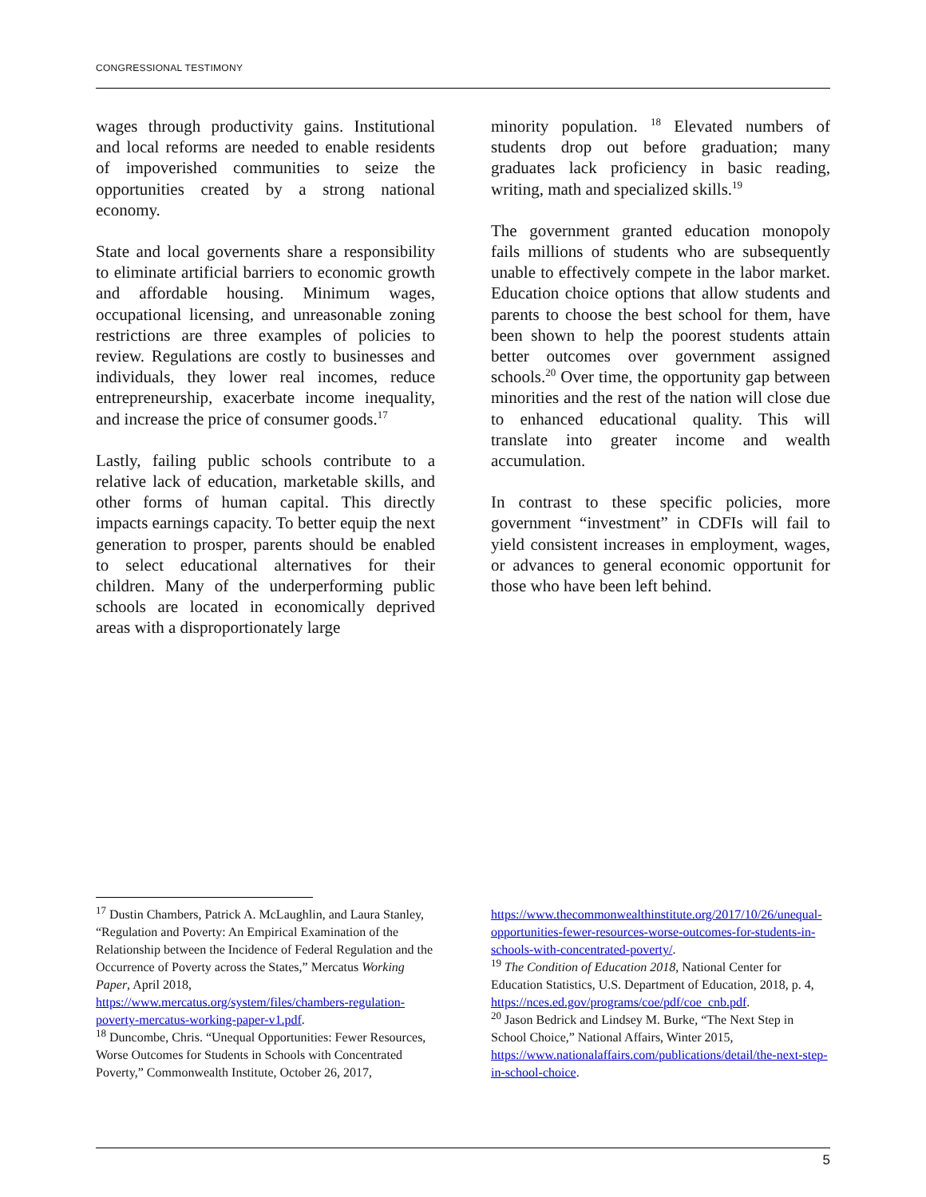CONGRESSIONAL TESTIMONY
wages through productivity gains. Institutional and local reforms are needed to enable residents of impoverished communities to seize the opportunities created by a strong national economy.
State and local governents share a responsibility to eliminate artificial barriers to economic growth and affordable housing. Minimum wages, occupational licensing, and unreasonable zoning restrictions are three examples of policies to review. Regulations are costly to businesses and individuals, they lower real incomes, reduce entrepreneurship, exacerbate income inequality, and increase the price of consumer goods.<sup>17</sup>
Lastly, failing public schools contribute to a relative lack of education, marketable skills, and other forms of human capital. This directly impacts earnings capacity. To better equip the next generation to prosper, parents should be enabled to select educational alternatives for their children. Many of the underperforming public schools are located in economically deprived areas with a disproportionately large
minority population. <sup>18</sup> Elevated numbers of students drop out before graduation; many graduates lack proficiency in basic reading, writing, math and specialized skills.<sup>19</sup>
The government granted education monopoly fails millions of students who are subsequently unable to effectively compete in the labor market. Education choice options that allow students and parents to choose the best school for them, have been shown to help the poorest students attain better outcomes over government assigned schools.<sup>20</sup> Over time, the opportunity gap between minorities and the rest of the nation will close due to enhanced educational quality. This will translate into greater income and wealth accumulation.
In contrast to these specific policies, more government “investment” in CDFIs will fail to yield consistent increases in employment, wages, or advances to general economic opportunit for those who have been left behind.
<sup>17</sup> Dustin Chambers, Patrick A. McLaughlin, and Laura Stanley, “Regulation and Poverty: An Empirical Examination of the Relationship between the Incidence of Federal Regulation and the Occurrence of Poverty across the States,” Mercatus Working Paper, April 2018,
https://www.mercatus.org/system/files/chambers-regulation-poverty-mercatus-working-paper-v1.pdf.
<sup>18</sup> Duncombe, Chris. “Unequal Opportunities: Fewer Resources, Worse Outcomes for Students in Schools with Concentrated Poverty,” Commonwealth Institute, October 26, 2017,
https://www.thecommonwealthinstitute.org/2017/10/26/unequal-opportunities-fewer-resources-worse-outcomes-for-students-in-schools-with-concentrated-poverty/.
<sup>19</sup> The Condition of Education 2018, National Center for Education Statistics, U.S. Department of Education, 2018, p. 4,
https://nces.ed.gov/programs/coe/pdf/coe_cnb.pdf.
<sup>20</sup> Jason Bedrick and Lindsey M. Burke, “The Next Step in School Choice,” National Affairs, Winter 2015, https://www.nationalaffairs.com/publications/detail/the-next-step-in-school-choice.
5